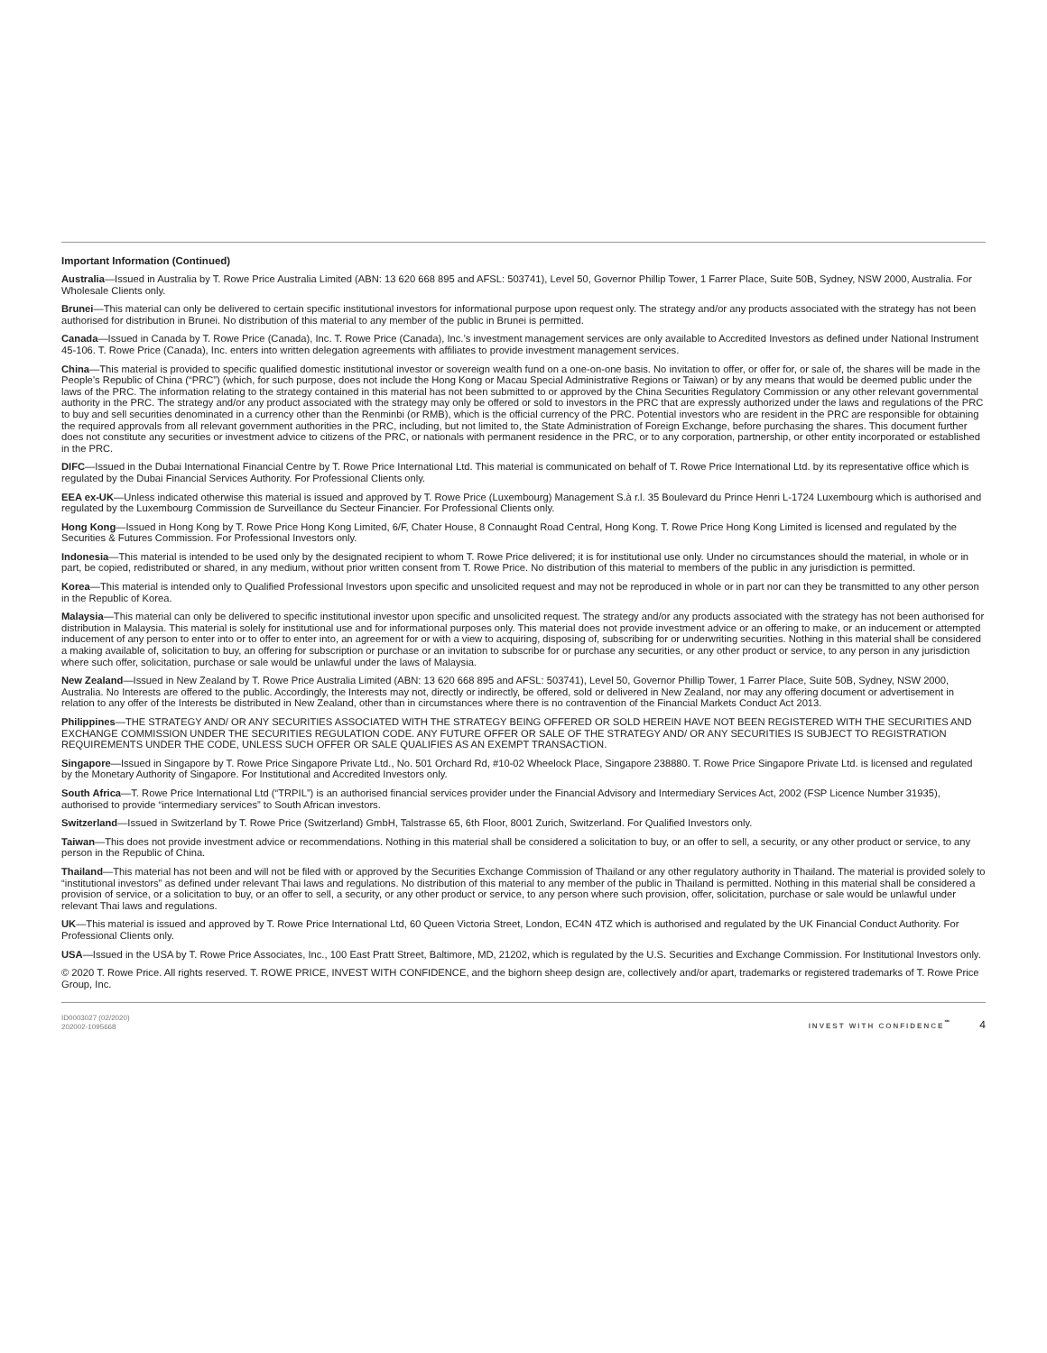Important Information (Continued)
Australia—Issued in Australia by T. Rowe Price Australia Limited (ABN: 13 620 668 895 and AFSL: 503741), Level 50, Governor Phillip Tower, 1 Farrer Place, Suite 50B, Sydney, NSW 2000, Australia. For Wholesale Clients only.
Brunei—This material can only be delivered to certain specific institutional investors for informational purpose upon request only. The strategy and/or any products associated with the strategy has not been authorised for distribution in Brunei. No distribution of this material to any member of the public in Brunei is permitted.
Canada—Issued in Canada by T. Rowe Price (Canada), Inc. T. Rowe Price (Canada), Inc.’s investment management services are only available to Accredited Investors as defined under National Instrument 45-106. T. Rowe Price (Canada), Inc. enters into written delegation agreements with affiliates to provide investment management services.
China—This material is provided to specific qualified domestic institutional investor or sovereign wealth fund on a one-on-one basis. No invitation to offer, or offer for, or sale of, the shares will be made in the People’s Republic of China (“PRC”) (which, for such purpose, does not include the Hong Kong or Macau Special Administrative Regions or Taiwan) or by any means that would be deemed public under the laws of the PRC. The information relating to the strategy contained in this material has not been submitted to or approved by the China Securities Regulatory Commission or any other relevant governmental authority in the PRC. The strategy and/or any product associated with the strategy may only be offered or sold to investors in the PRC that are expressly authorized under the laws and regulations of the PRC to buy and sell securities denominated in a currency other than the Renminbi (or RMB), which is the official currency of the PRC. Potential investors who are resident in the PRC are responsible for obtaining the required approvals from all relevant government authorities in the PRC, including, but not limited to, the State Administration of Foreign Exchange, before purchasing the shares. This document further does not constitute any securities or investment advice to citizens of the PRC, or nationals with permanent residence in the PRC, or to any corporation, partnership, or other entity incorporated or established in the PRC.
DIFC—Issued in the Dubai International Financial Centre by T. Rowe Price International Ltd. This material is communicated on behalf of T. Rowe Price International Ltd. by its representative office which is regulated by the Dubai Financial Services Authority. For Professional Clients only.
EEA ex-UK—Unless indicated otherwise this material is issued and approved by T. Rowe Price (Luxembourg) Management S.à r.l. 35 Boulevard du Prince Henri L-1724 Luxembourg which is authorised and regulated by the Luxembourg Commission de Surveillance du Secteur Financier. For Professional Clients only.
Hong Kong—Issued in Hong Kong by T. Rowe Price Hong Kong Limited, 6/F, Chater House, 8 Connaught Road Central, Hong Kong. T. Rowe Price Hong Kong Limited is licensed and regulated by the Securities & Futures Commission. For Professional Investors only.
Indonesia—This material is intended to be used only by the designated recipient to whom T. Rowe Price delivered; it is for institutional use only. Under no circumstances should the material, in whole or in part, be copied, redistributed or shared, in any medium, without prior written consent from T. Rowe Price. No distribution of this material to members of the public in any jurisdiction is permitted.
Korea—This material is intended only to Qualified Professional Investors upon specific and unsolicited request and may not be reproduced in whole or in part nor can they be transmitted to any other person in the Republic of Korea.
Malaysia—This material can only be delivered to specific institutional investor upon specific and unsolicited request. The strategy and/or any products associated with the strategy has not been authorised for distribution in Malaysia. This material is solely for institutional use and for informational purposes only. This material does not provide investment advice or an offering to make, or an inducement or attempted inducement of any person to enter into or to offer to enter into, an agreement for or with a view to acquiring, disposing of, subscribing for or underwriting securities. Nothing in this material shall be considered a making available of, solicitation to buy, an offering for subscription or purchase or an invitation to subscribe for or purchase any securities, or any other product or service, to any person in any jurisdiction where such offer, solicitation, purchase or sale would be unlawful under the laws of Malaysia.
New Zealand—Issued in New Zealand by T. Rowe Price Australia Limited (ABN: 13 620 668 895 and AFSL: 503741), Level 50, Governor Phillip Tower, 1 Farrer Place, Suite 50B, Sydney, NSW 2000, Australia. No Interests are offered to the public. Accordingly, the Interests may not, directly or indirectly, be offered, sold or delivered in New Zealand, nor may any offering document or advertisement in relation to any offer of the Interests be distributed in New Zealand, other than in circumstances where there is no contravention of the Financial Markets Conduct Act 2013.
Philippines—THE STRATEGY AND/ OR ANY SECURITIES ASSOCIATED WITH THE STRATEGY BEING OFFERED OR SOLD HEREIN HAVE NOT BEEN REGISTERED WITH THE SECURITIES AND EXCHANGE COMMISSION UNDER THE SECURITIES REGULATION CODE. ANY FUTURE OFFER OR SALE OF THE STRATEGY AND/ OR ANY SECURITIES IS SUBJECT TO REGISTRATION REQUIREMENTS UNDER THE CODE, UNLESS SUCH OFFER OR SALE QUALIFIES AS AN EXEMPT TRANSACTION.
Singapore—Issued in Singapore by T. Rowe Price Singapore Private Ltd., No. 501 Orchard Rd, #10-02 Wheelock Place, Singapore 238880. T. Rowe Price Singapore Private Ltd. is licensed and regulated by the Monetary Authority of Singapore. For Institutional and Accredited Investors only.
South Africa—T. Rowe Price International Ltd (“TRPIL”) is an authorised financial services provider under the Financial Advisory and Intermediary Services Act, 2002 (FSP Licence Number 31935), authorised to provide “intermediary services” to South African investors.
Switzerland—Issued in Switzerland by T. Rowe Price (Switzerland) GmbH, Talstrasse 65, 6th Floor, 8001 Zurich, Switzerland. For Qualified Investors only.
Taiwan—This does not provide investment advice or recommendations. Nothing in this material shall be considered a solicitation to buy, or an offer to sell, a security, or any other product or service, to any person in the Republic of China.
Thailand—This material has not been and will not be filed with or approved by the Securities Exchange Commission of Thailand or any other regulatory authority in Thailand. The material is provided solely to “institutional investors” as defined under relevant Thai laws and regulations. No distribution of this material to any member of the public in Thailand is permitted. Nothing in this material shall be considered a provision of service, or a solicitation to buy, or an offer to sell, a security, or any other product or service, to any person where such provision, offer, solicitation, purchase or sale would be unlawful under relevant Thai laws and regulations.
UK—This material is issued and approved by T. Rowe Price International Ltd, 60 Queen Victoria Street, London, EC4N 4TZ which is authorised and regulated by the UK Financial Conduct Authority. For Professional Clients only.
USA—Issued in the USA by T. Rowe Price Associates, Inc., 100 East Pratt Street, Baltimore, MD, 21202, which is regulated by the U.S. Securities and Exchange Commission. For Institutional Investors only.
© 2020 T. Rowe Price. All rights reserved. T. ROWE PRICE, INVEST WITH CONFIDENCE, and the bighorn sheep design are, collectively and/or apart, trademarks or registered trademarks of T. Rowe Price Group, Inc.
ID0003027 (02/2020)
202002-1095668
INVEST WITH CONFIDENCE<sup>℠</sup> 4